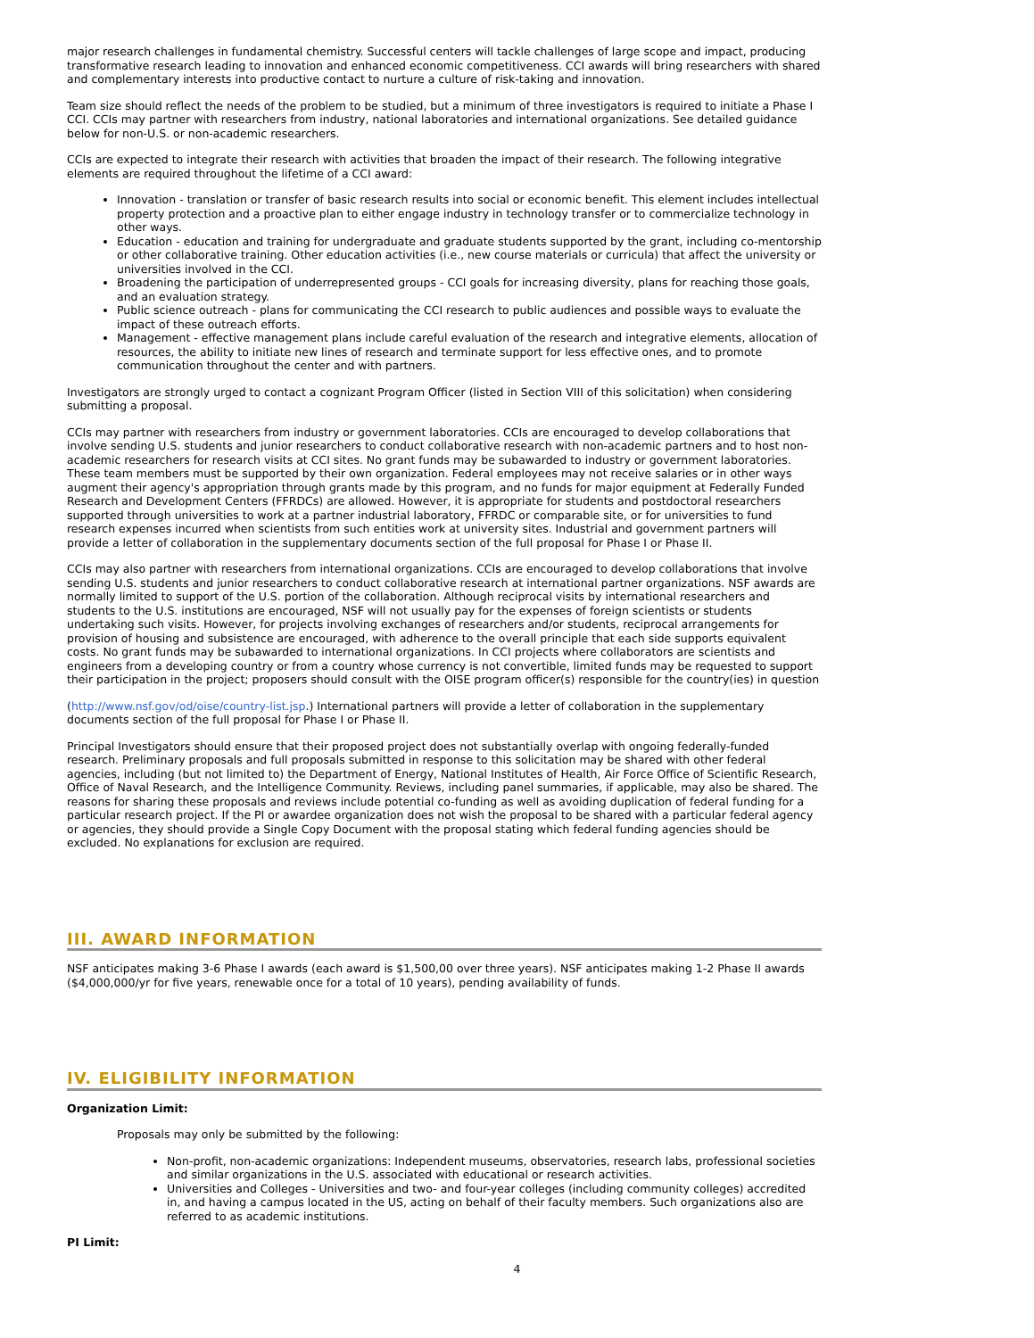major research challenges in fundamental chemistry. Successful centers will tackle challenges of large scope and impact, producing transformative research leading to innovation and enhanced economic competitiveness. CCI awards will bring researchers with shared and complementary interests into productive contact to nurture a culture of risk-taking and innovation.
Team size should reflect the needs of the problem to be studied, but a minimum of three investigators is required to initiate a Phase I CCI. CCIs may partner with researchers from industry, national laboratories and international organizations. See detailed guidance below for non-U.S. or non-academic researchers.
CCIs are expected to integrate their research with activities that broaden the impact of their research. The following integrative elements are required throughout the lifetime of a CCI award:
Innovation - translation or transfer of basic research results into social or economic benefit. This element includes intellectual property protection and a proactive plan to either engage industry in technology transfer or to commercialize technology in other ways.
Education - education and training for undergraduate and graduate students supported by the grant, including co-mentorship or other collaborative training. Other education activities (i.e., new course materials or curricula) that affect the university or universities involved in the CCI.
Broadening the participation of underrepresented groups - CCI goals for increasing diversity, plans for reaching those goals, and an evaluation strategy.
Public science outreach - plans for communicating the CCI research to public audiences and possible ways to evaluate the impact of these outreach efforts.
Management - effective management plans include careful evaluation of the research and integrative elements, allocation of resources, the ability to initiate new lines of research and terminate support for less effective ones, and to promote communication throughout the center and with partners.
Investigators are strongly urged to contact a cognizant Program Officer (listed in Section VIII of this solicitation) when considering submitting a proposal.
CCIs may partner with researchers from industry or government laboratories. CCIs are encouraged to develop collaborations that involve sending U.S. students and junior researchers to conduct collaborative research with non-academic partners and to host non-academic researchers for research visits at CCI sites. No grant funds may be subawarded to industry or government laboratories. These team members must be supported by their own organization. Federal employees may not receive salaries or in other ways augment their agency's appropriation through grants made by this program, and no funds for major equipment at Federally Funded Research and Development Centers (FFRDCs) are allowed. However, it is appropriate for students and postdoctoral researchers supported through universities to work at a partner industrial laboratory, FFRDC or comparable site, or for universities to fund research expenses incurred when scientists from such entities work at university sites. Industrial and government partners will provide a letter of collaboration in the supplementary documents section of the full proposal for Phase I or Phase II.
CCIs may also partner with researchers from international organizations. CCIs are encouraged to develop collaborations that involve sending U.S. students and junior researchers to conduct collaborative research at international partner organizations. NSF awards are normally limited to support of the U.S. portion of the collaboration. Although reciprocal visits by international researchers and students to the U.S. institutions are encouraged, NSF will not usually pay for the expenses of foreign scientists or students undertaking such visits. However, for projects involving exchanges of researchers and/or students, reciprocal arrangements for provision of housing and subsistence are encouraged, with adherence to the overall principle that each side supports equivalent costs. No grant funds may be subawarded to international organizations. In CCI projects where collaborators are scientists and engineers from a developing country or from a country whose currency is not convertible, limited funds may be requested to support their participation in the project; proposers should consult with the OISE program officer(s) responsible for the country(ies) in question
(http://www.nsf.gov/od/oise/country-list.jsp.) International partners will provide a letter of collaboration in the supplementary documents section of the full proposal for Phase I or Phase II.
Principal Investigators should ensure that their proposed project does not substantially overlap with ongoing federally-funded research. Preliminary proposals and full proposals submitted in response to this solicitation may be shared with other federal agencies, including (but not limited to) the Department of Energy, National Institutes of Health, Air Force Office of Scientific Research, Office of Naval Research, and the Intelligence Community. Reviews, including panel summaries, if applicable, may also be shared. The reasons for sharing these proposals and reviews include potential co-funding as well as avoiding duplication of federal funding for a particular research project. If the PI or awardee organization does not wish the proposal to be shared with a particular federal agency or agencies, they should provide a Single Copy Document with the proposal stating which federal funding agencies should be excluded. No explanations for exclusion are required.
III. AWARD INFORMATION
NSF anticipates making 3-6 Phase I awards (each award is $1,500,00 over three years). NSF anticipates making 1-2 Phase II awards ($4,000,000/yr for five years, renewable once for a total of 10 years), pending availability of funds.
IV. ELIGIBILITY INFORMATION
Organization Limit:
Proposals may only be submitted by the following:
Non-profit, non-academic organizations: Independent museums, observatories, research labs, professional societies and similar organizations in the U.S. associated with educational or research activities.
Universities and Colleges - Universities and two- and four-year colleges (including community colleges) accredited in, and having a campus located in the US, acting on behalf of their faculty members. Such organizations also are referred to as academic institutions.
PI Limit:
4